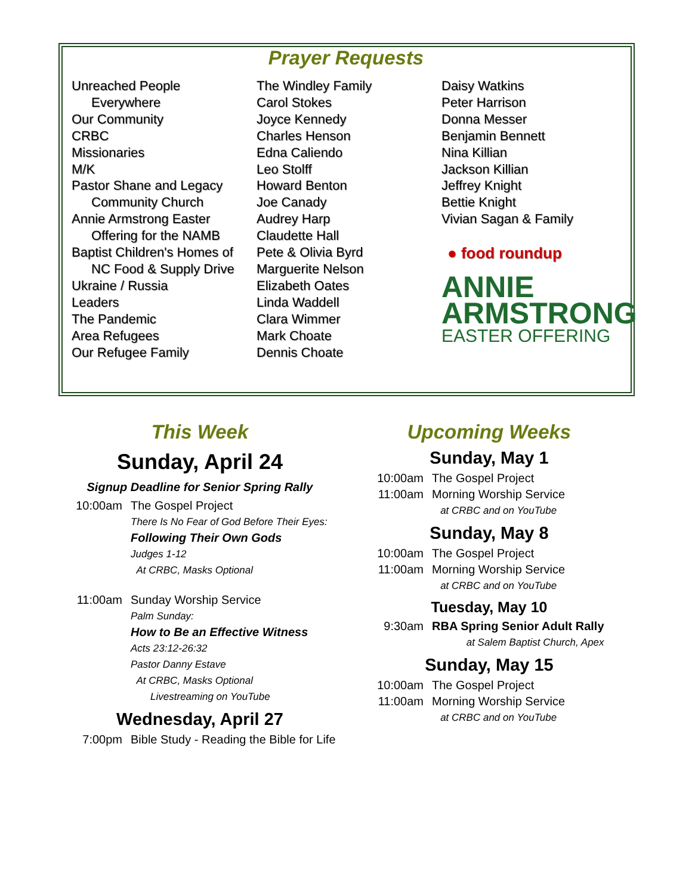Prayer Requests
Unreached People
Everywhere
Our Community
CRBC
Missionaries
M/K
Pastor Shane and Legacy
Community Church
Annie Armstrong Easter
Offering for the NAMB
Baptist Children's Homes of
NC Food & Supply Drive
Ukraine / Russia
Leaders
The Pandemic
Area Refugees
Our Refugee Family
The Windley Family
Carol Stokes
Joyce Kennedy
Charles Henson
Edna Caliendo
Leo Stolff
Howard Benton
Joe Canady
Audrey Harp
Claudette Hall
Pete & Olivia Byrd
Marguerite Nelson
Elizabeth Oates
Linda Waddell
Clara Wimmer
Mark Choate
Dennis Choate
Daisy Watkins
Peter Harrison
Donna Messer
Benjamin Bennett
Nina Killian
Jackson Killian
Jeffrey Knight
Bettie Knight
Vivian Sagan & Family
● food roundup
ANNIE
ARMSTRONG
EASTER OFFERING
This Week
Sunday, April 24
Signup Deadline for Senior Spring Rally
10:00am The Gospel Project
There Is No Fear of God Before Their Eyes:
Following Their Own Gods
Judges 1-12
At CRBC, Masks Optional
11:00am Sunday Worship Service
Palm Sunday:
How to Be an Effective Witness
Acts 23:12-26:32
Pastor Danny Estave
At CRBC, Masks Optional
Livestreaming on YouTube
Wednesday, April 27
7:00pm Bible Study - Reading the Bible for Life
Upcoming Weeks
Sunday, May 1
10:00am The Gospel Project
11:00am Morning Worship Service
at CRBC and on YouTube
Sunday, May 8
10:00am The Gospel Project
11:00am Morning Worship Service
at CRBC and on YouTube
Tuesday, May 10
9:30am RBA Spring Senior Adult Rally
at Salem Baptist Church, Apex
Sunday, May 15
10:00am The Gospel Project
11:00am Morning Worship Service
at CRBC and on YouTube